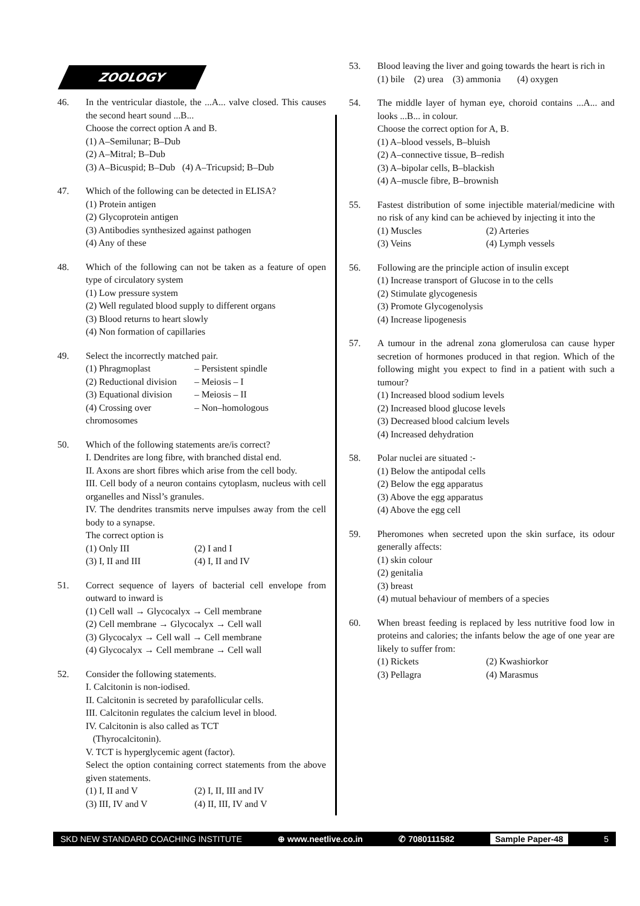ZOOLOGY
46. In the ventricular diastole, the ...A... valve closed. This causes the second heart sound ...B...
Choose the correct option A and B.
(1) A–Semilunar; B–Dub
(2) A–Mitral; B–Dub
(3) A–Bicuspid; B–Dub (4) A–Tricupsid; B–Dub
47. Which of the following can be detected in ELISA?
(1) Protein antigen
(2) Glycoprotein antigen
(3) Antibodies synthesized against pathogen
(4) Any of these
48. Which of the following can not be taken as a feature of open type of circulatory system
(1) Low pressure system
(2) Well regulated blood supply to different organs
(3) Blood returns to heart slowly
(4) Non formation of capillaries
49. Select the incorrectly matched pair.
(1) Phragmoplast – Persistent spindle (2) Reductional division – Meiosis – I (3) Equational division – Meiosis – II (4) Crossing over – Non–homologous
chromosomes
50. Which of the following statements are/is correct?
I. Dendrites are long fibre, with branched distal end.
II. Axons are short fibres which arise from the cell body.
III. Cell body of a neuron contains cytoplasm, nucleus with cell organelles and Nissl’s granules.
IV. The dendrites transmits nerve impulses away from the cell body to a synapse.
The correct option is
(1) Only III (2) I and I (3) I, II and III (4) I, II and IV
51. Correct sequence of layers of bacterial cell envelope from outward to inward is
(1) Cell wall → Glycocalyx → Cell membrane
(2) Cell membrane → Glycocalyx → Cell wall
(3) Glycocalyx → Cell wall → Cell membrane
(4) Glycocalyx → Cell membrane → Cell wall
52. Consider the following statements.
I. Calcitonin is non-iodised.
II. Calcitonin is secreted by parafollicular cells.
III. Calcitonin regulates the calcium level in blood.
IV. Calcitonin is also called as TCT
(Thyrocalcitonin).
V. TCT is hyperglycemic agent (factor).
Select the option containing correct statements from the above given statements.
(1) I, II and V (2) I, II, III and IV (3) III, IV and V (4) II, III, IV and V
53. Blood leaving the liver and going towards the heart is rich in
(1) bile (2) urea (3) ammonia (4) oxygen
54. The middle layer of hyman eye, choroid contains ...A... and looks ...B... in colour.
Choose the correct option for A, B.
(1) A–blood vessels, B–bluish
(2) A–connective tissue, B–redish
(3) A–bipolar cells, B–blackish
(4) A–muscle fibre, B–brownish
55. Fastest distribution of some injectible material/medicine with no risk of any kind can be achieved by injecting it into the
(1) Muscles (2) Arteries (3) Veins (4) Lymph vessels
56. Following are the principle action of insulin except
(1) Increase transport of Glucose in to the cells
(2) Stimulate glycogenesis
(3) Promote Glycogenolysis
(4) Increase lipogenesis
57. A tumour in the adrenal zona glomerulosa can cause hyper secretion of hormones produced in that region. Which of the following might you expect to find in a patient with such a tumour?
(1) Increased blood sodium levels
(2) Increased blood glucose levels
(3) Decreased blood calcium levels
(4) Increased dehydration
58. Polar nuclei are situated :-
(1) Below the antipodal cells
(2) Below the egg apparatus
(3) Above the egg apparatus
(4) Above the egg cell
59. Pheromones when secreted upon the skin surface, its odour generally affects:
(1) skin colour
(2) genitalia
(3) breast
(4) mutual behaviour of members of a species
60. When breast feeding is replaced by less nutritive food low in proteins and calories; the infants below the age of one year are likely to suffer from:
(1) Rickets (2) Kwashiorkor (3) Pellagra (4) Marasmus
SKD NEW STANDARD COACHING INSTITUTE ⊕ www.neetlive.co.in ✆ 7080111582 Sample Paper-48 5